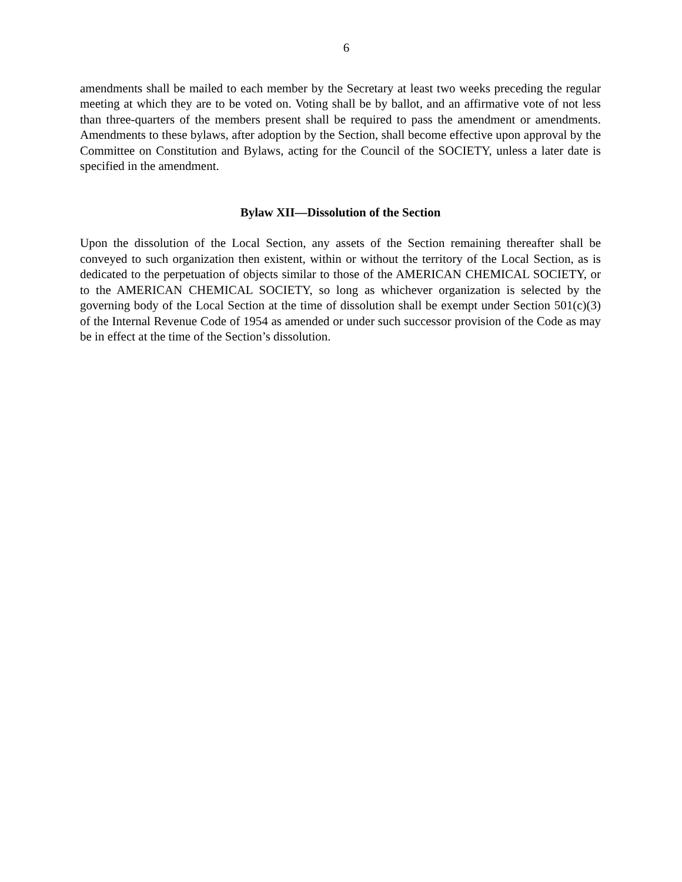6
amendments shall be mailed to each member by the Secretary at least two weeks preceding the regular meeting at which they are to be voted on. Voting shall be by ballot, and an affirmative vote of not less than three-quarters of the members present shall be required to pass the amendment or amendments. Amendments to these bylaws, after adoption by the Section, shall become effective upon approval by the Committee on Constitution and Bylaws, acting for the Council of the SOCIETY, unless a later date is specified in the amendment.
Bylaw XII—Dissolution of the Section
Upon the dissolution of the Local Section, any assets of the Section remaining thereafter shall be conveyed to such organization then existent, within or without the territory of the Local Section, as is dedicated to the perpetuation of objects similar to those of the AMERICAN CHEMICAL SOCIETY, or to the AMERICAN CHEMICAL SOCIETY, so long as whichever organization is selected by the governing body of the Local Section at the time of dissolution shall be exempt under Section 501(c)(3) of the Internal Revenue Code of 1954 as amended or under such successor provision of the Code as may be in effect at the time of the Section’s dissolution.